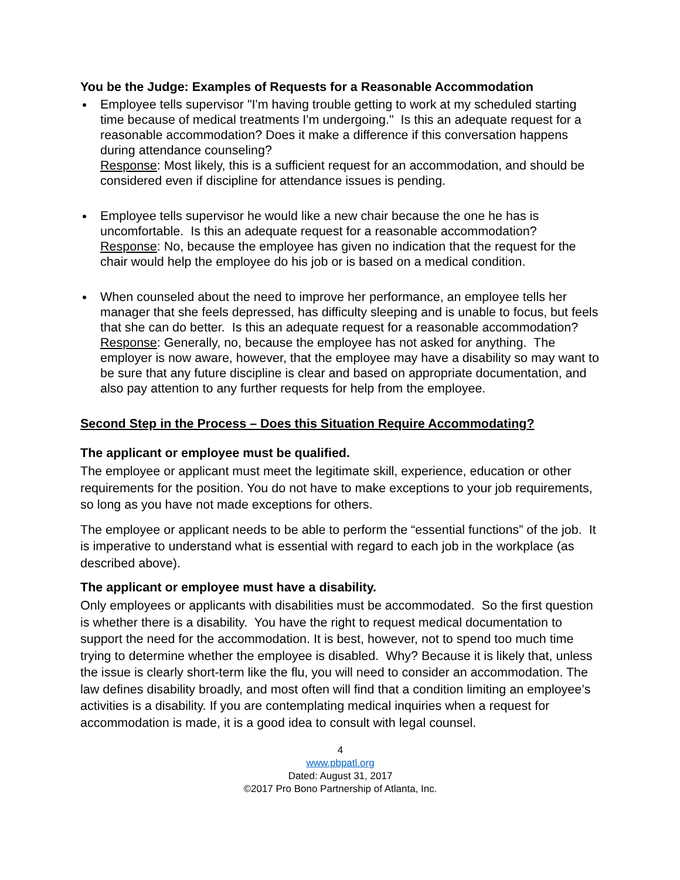You be the Judge: Examples of Requests for a Reasonable Accommodation
Employee tells supervisor "I'm having trouble getting to work at my scheduled starting time because of medical treatments I'm undergoing." Is this an adequate request for a reasonable accommodation? Does it make a difference if this conversation happens during attendance counseling?
Response: Most likely, this is a sufficient request for an accommodation, and should be considered even if discipline for attendance issues is pending.
Employee tells supervisor he would like a new chair because the one he has is uncomfortable. Is this an adequate request for a reasonable accommodation?
Response: No, because the employee has given no indication that the request for the chair would help the employee do his job or is based on a medical condition.
When counseled about the need to improve her performance, an employee tells her manager that she feels depressed, has difficulty sleeping and is unable to focus, but feels that she can do better. Is this an adequate request for a reasonable accommodation?
Response: Generally, no, because the employee has not asked for anything. The employer is now aware, however, that the employee may have a disability so may want to be sure that any future discipline is clear and based on appropriate documentation, and also pay attention to any further requests for help from the employee.
Second Step in the Process – Does this Situation Require Accommodating?
The applicant or employee must be qualified.
The employee or applicant must meet the legitimate skill, experience, education or other requirements for the position. You do not have to make exceptions to your job requirements, so long as you have not made exceptions for others.
The employee or applicant needs to be able to perform the “essential functions” of the job. It is imperative to understand what is essential with regard to each job in the workplace (as described above).
The applicant or employee must have a disability.
Only employees or applicants with disabilities must be accommodated. So the first question is whether there is a disability. You have the right to request medical documentation to support the need for the accommodation. It is best, however, not to spend too much time trying to determine whether the employee is disabled. Why? Because it is likely that, unless the issue is clearly short-term like the flu, you will need to consider an accommodation. The law defines disability broadly, and most often will find that a condition limiting an employee’s activities is a disability. If you are contemplating medical inquiries when a request for accommodation is made, it is a good idea to consult with legal counsel.
4
www.pbpatl.org
Dated: August 31, 2017
©2017 Pro Bono Partnership of Atlanta, Inc.